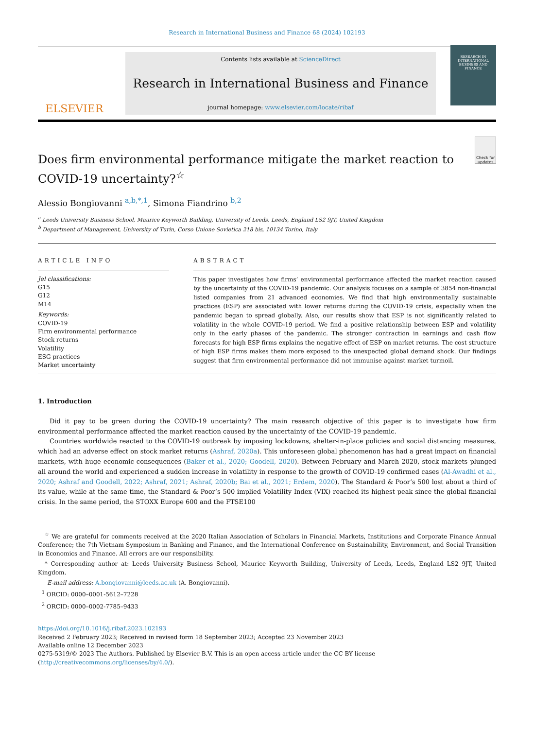Research in International Business and Finance 68 (2024) 102193
ELSEVIER
Contents lists available at ScienceDirect
Research in International Business and Finance
journal homepage: www.elsevier.com/locate/ribaf
RESEARCH IN INTERNATIONAL BUSINESS AND FINANCE
Does firm environmental performance mitigate the market reaction to COVID-19 uncertainty?<sup>☆</sup>
Check for updates
Alessio Bongiovanni <sup>a,b,*,1</sup>, Simona Fiandrino <sup>b,2</sup>
<sup>a</sup> Leeds University Business School, Maurice Keyworth Building, University of Leeds, Leeds, England LS2 9JT, United Kingdom
<sup>b</sup> Department of Management, University of Turin, Corso Unione Sovietica 218 bis, 10134 Torino, Italy
ARTICLE INFO
Jel classifications:
G15
G12
M14
Keywords:
COVID-19
Firm environmental performance
Stock returns
Volatility
ESG practices
Market uncertainty
ABSTRACT
This paper investigates how firms’ environmental performance affected the market reaction caused by the uncertainty of the COVID-19 pandemic. Our analysis focuses on a sample of 3854 non-financial listed companies from 21 advanced economies. We find that high environmentally sustainable practices (ESP) are associated with lower returns during the COVID-19 crisis, especially when the pandemic began to spread globally. Also, our results show that ESP is not significantly related to volatility in the whole COVID-19 period. We find a positive relationship between ESP and volatility only in the early phases of the pandemic. The stronger contraction in earnings and cash flow forecasts for high ESP firms explains the negative effect of ESP on market returns. The cost structure of high ESP firms makes them more exposed to the unexpected global demand shock. Our findings suggest that firm environmental performance did not immunise against market turmoil.
1. Introduction
Did it pay to be green during the COVID-19 uncertainty? The main research objective of this paper is to investigate how firm environmental performance affected the market reaction caused by the uncertainty of the COVID-19 pandemic.
Countries worldwide reacted to the COVID-19 outbreak by imposing lockdowns, shelter-in-place policies and social distancing measures, which had an adverse effect on stock market returns (Ashraf, 2020a). This unforeseen global phenomenon has had a great impact on financial markets, with huge economic consequences (Baker et al., 2020; Goodell, 2020). Between February and March 2020, stock markets plunged all around the world and experienced a sudden increase in volatility in response to the growth of COVID-19 confirmed cases (Al-Awadhi et al., 2020; Ashraf and Goodell, 2022; Ashraf, 2021; Ashraf, 2020b; Bai et al., 2021; Erdem, 2020). The Standard & Poor’s 500 lost about a third of its value, while at the same time, the Standard & Poor’s 500 implied Volatility Index (VIX) reached its highest peak since the global financial crisis. In the same period, the STOXX Europe 600 and the FTSE100
<sup>☆</sup> We are grateful for comments received at the 2020 Italian Association of Scholars in Financial Markets, Institutions and Corporate Finance Annual Conference; the 7th Vietnam Symposium in Banking and Finance, and the International Conference on Sustainability, Environment, and Social Transition in Economics and Finance. All errors are our responsibility.
* Corresponding author at: Leeds University Business School, Maurice Keyworth Building, University of Leeds, Leeds, England LS2 9JT, United Kingdom.
E-mail address: A.bongiovanni@leeds.ac.uk (A. Bongiovanni).
<sup>1</sup> ORCID: 0000–0001-5612–7228
<sup>2</sup> ORCID: 0000–0002-7785–9433
https://doi.org/10.1016/j.ribaf.2023.102193
Received 2 February 2023; Received in revised form 18 September 2023; Accepted 23 November 2023
Available online 12 December 2023
0275-5319/© 2023 The Authors. Published by Elsevier B.V. This is an open access article under the CC BY license (http://creativecommons.org/licenses/by/4.0/).